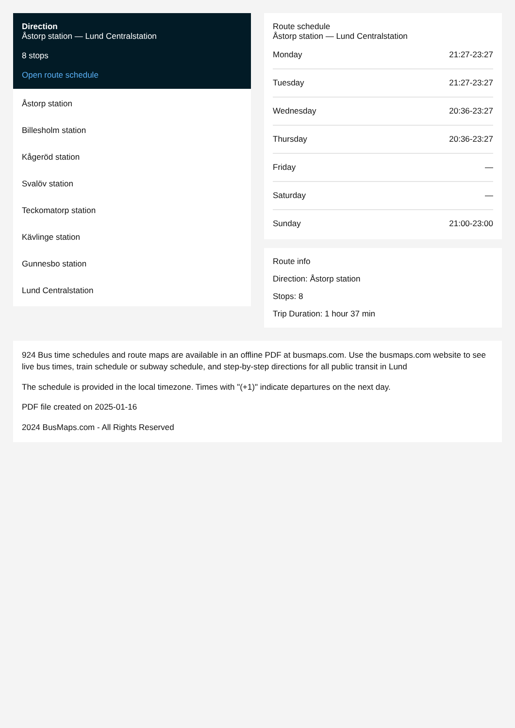Direction
Åstorp station — Lund Centralstation
8 stops
Open route schedule
Åstorp station
Billesholm station
Kågeröd station
Svalöv station
Teckomatorp station
Kävlinge station
Gunnesbo station
Lund Centralstation
Route schedule
Åstorp station — Lund Centralstation
| Monday | 21:27-23:27 |
| Tuesday | 21:27-23:27 |
| Wednesday | 20:36-23:27 |
| Thursday | 20:36-23:27 |
| Friday | — |
| Saturday | — |
| Sunday | 21:00-23:00 |
Route info
Direction: Åstorp station
Stops: 8
Trip Duration: 1 hour 37 min
924 Bus time schedules and route maps are available in an offline PDF at busmaps.com. Use the busmaps.com website to see live bus times, train schedule or subway schedule, and step-by-step directions for all public transit in Lund
The schedule is provided in the local timezone. Times with "(+1)" indicate departures on the next day.
PDF file created on 2025-01-16
2024 BusMaps.com - All Rights Reserved